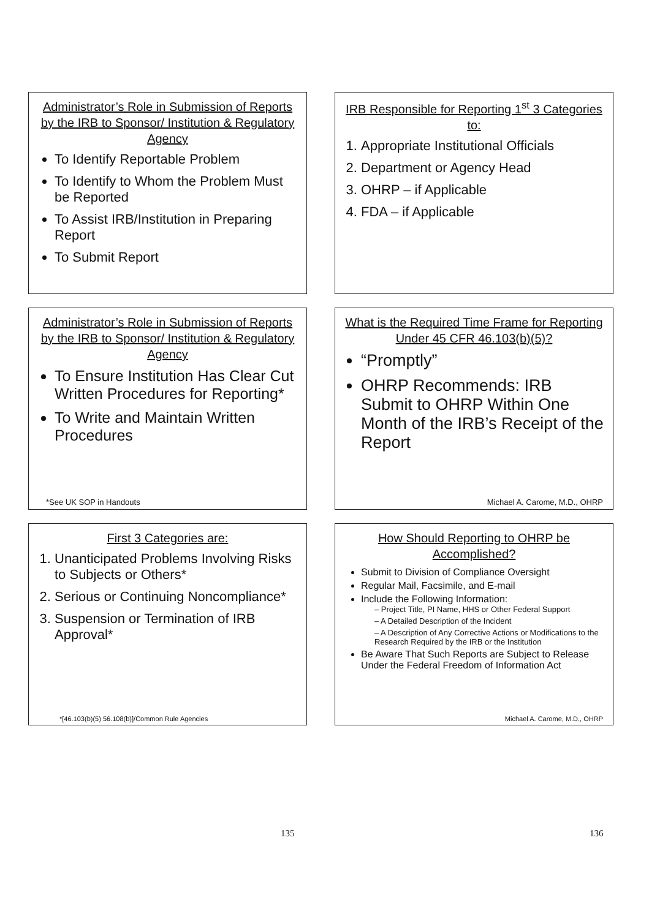Administrator’s Role in Submission of Reports by the IRB to Sponsor/ Institution & Regulatory Agency
To Identify Reportable Problem
To Identify to Whom the Problem Must be Reported
To Assist IRB/Institution in Preparing Report
To Submit Report
IRB Responsible for Reporting 1<sup>st</sup> 3 Categories to:
1. Appropriate Institutional Officials
2. Department or Agency Head
3. OHRP – if Applicable
4. FDA – if Applicable
Administrator’s Role in Submission of Reports by the IRB to Sponsor/ Institution & Regulatory Agency
To Ensure Institution Has Clear Cut Written Procedures for Reporting*
To Write and Maintain Written Procedures
*See UK SOP in Handouts
What is the Required Time Frame for Reporting Under 45 CFR 46.103(b)(5)?
“Promptly”
OHRP Recommends: IRB Submit to OHRP Within One Month of the IRB’s Receipt of the Report
Michael A. Carome, M.D., OHRP
First 3 Categories are:
1. Unanticipated Problems Involving Risks to Subjects or Others*
2. Serious or Continuing Noncompliance*
3. Suspension or Termination of IRB Approval*
*[46.103(b)(5) 56.108(b)]/Common Rule Agencies
How Should Reporting to OHRP be Accomplished?
Submit to Division of Compliance Oversight
Regular Mail, Facsimile, and E-mail
Include the Following Information:
– Project Title, PI Name, HHS or Other Federal Support
– A Detailed Description of the Incident
– A Description of Any Corrective Actions or Modifications to the Research Required by the IRB or the Institution
Be Aware That Such Reports are Subject to Release Under the Federal Freedom of Information Act
Michael A. Carome, M.D., OHRP
135 136